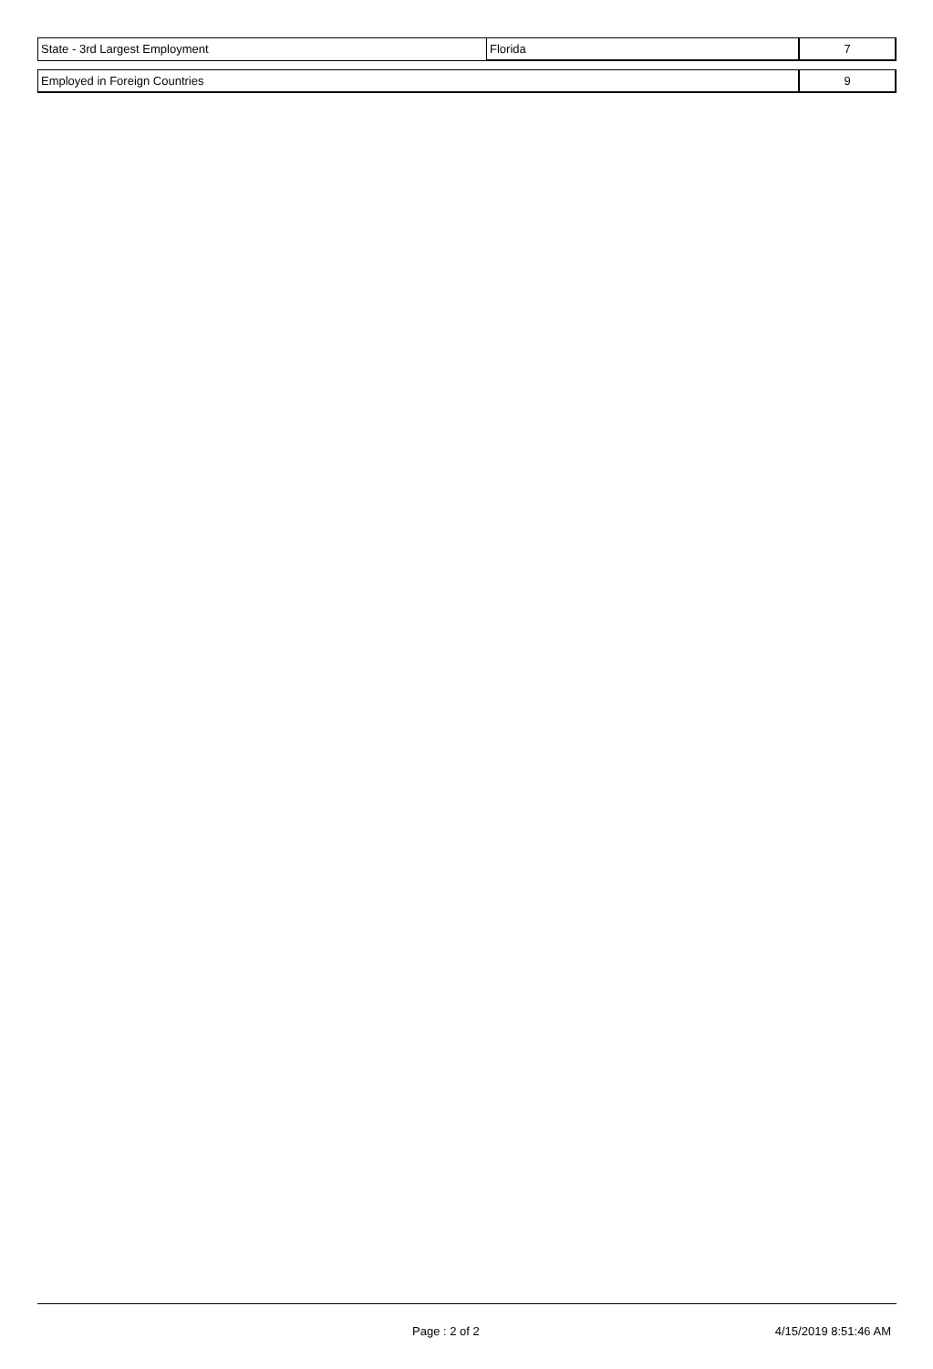| State - 3rd Largest Employment | Florida | 7 |
| Employed in Foreign Countries | 9 |
Page : 2 of 2 4/15/2019 8:51:46 AM